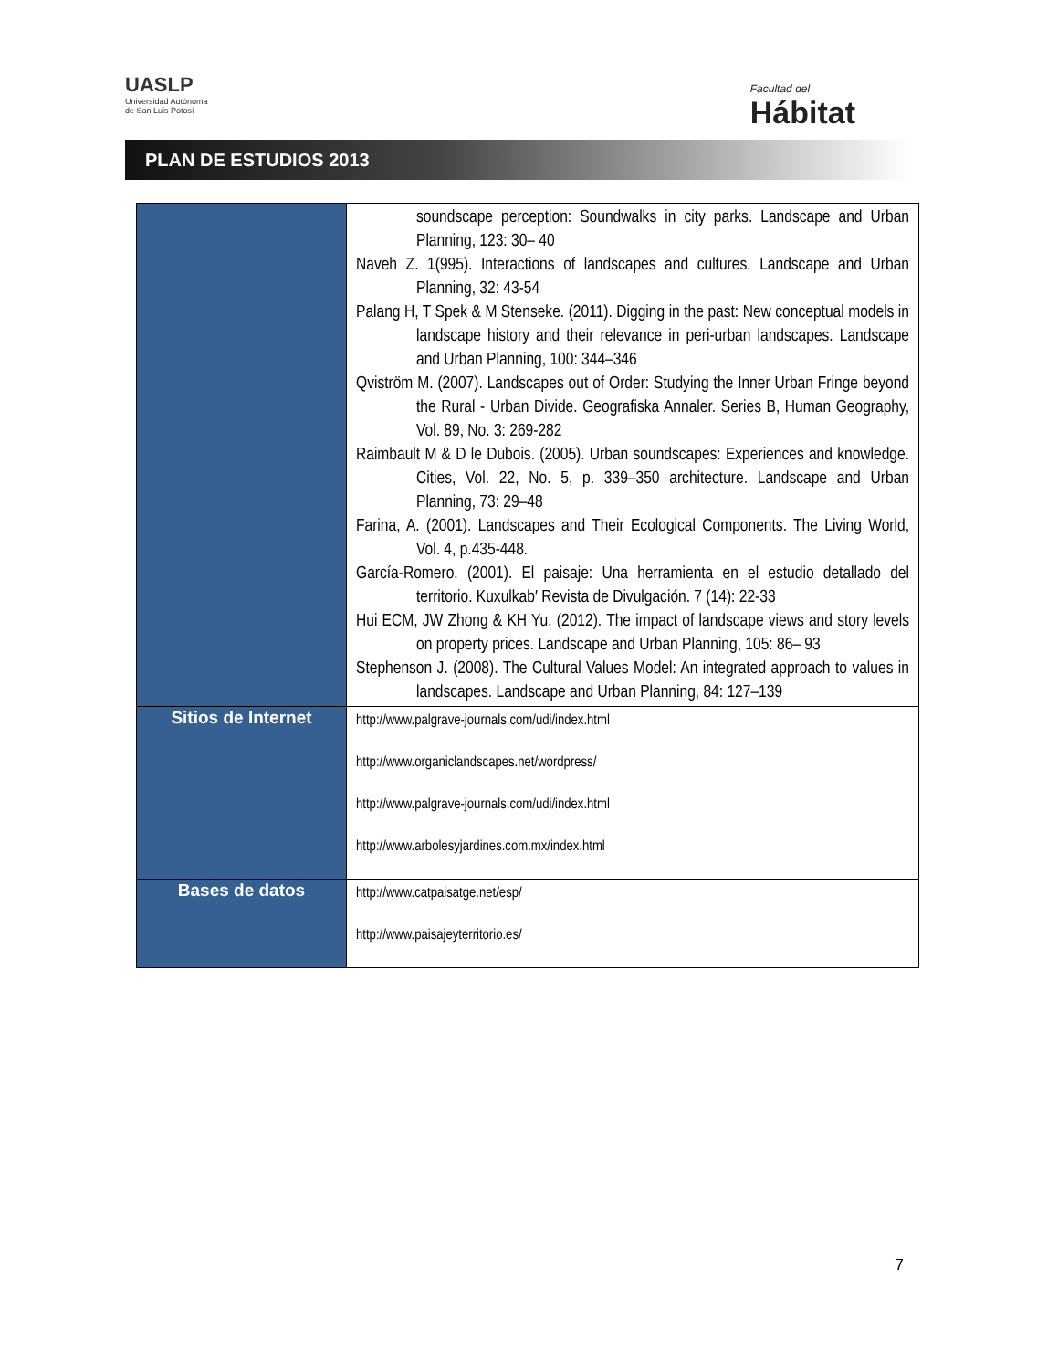UASLP
Universidad Autónoma
de San Luis Potosí
Facultad del
Hábitat
PLAN DE ESTUDIOS 2013
| | soundscape perception: Soundwalks in city parks. Landscape and Urban Planning, 123: 30– 40 Naveh Z. 1(995). Interactions of landscapes and cultures. Landscape and Urban Planning, 32: 43-54 Palang H, T Spek & M Stenseke. (2011). Digging in the past: New conceptual models in landscape history and their relevance in peri-urban landscapes. Landscape and Urban Planning, 100: 344–346 Qviström M. (2007). Landscapes out of Order: Studying the Inner Urban Fringe beyond the Rural - Urban Divide. Geografiska Annaler. Series B, Human Geography, Vol. 89, No. 3: 269-282 Raimbault M & D le Dubois. (2005). Urban soundscapes: Experiences and knowledge. Cities, Vol. 22, No. 5, p. 339–350 architecture. Landscape and Urban Planning, 73: 29–48 Farina, A. (2001). Landscapes and Their Ecological Components. The Living World, Vol. 4, p.435-448. García-Romero. (2001). El paisaje: Una herramienta en el estudio detallado del territorio. Kuxulkab′ Revista de Divulgación. 7 (14): 22-33 Hui ECM, JW Zhong & KH Yu. (2012). The impact of landscape views and story levels on property prices. Landscape and Urban Planning, 105: 86– 93 Stephenson J. (2008). The Cultural Values Model: An integrated approach to values in landscapes. Landscape and Urban Planning, 84: 127–139 |
| Sitios de Internet | http://www.palgrave-journals.com/udi/index.html http://www.organiclandscapes.net/wordpress/ http://www.palgrave-journals.com/udi/index.html http://www.arbolesyjardines.com.mx/index.html |
| Bases de datos | http://www.catpaisatge.net/esp/ http://www.paisajeyterritorio.es/ |
7